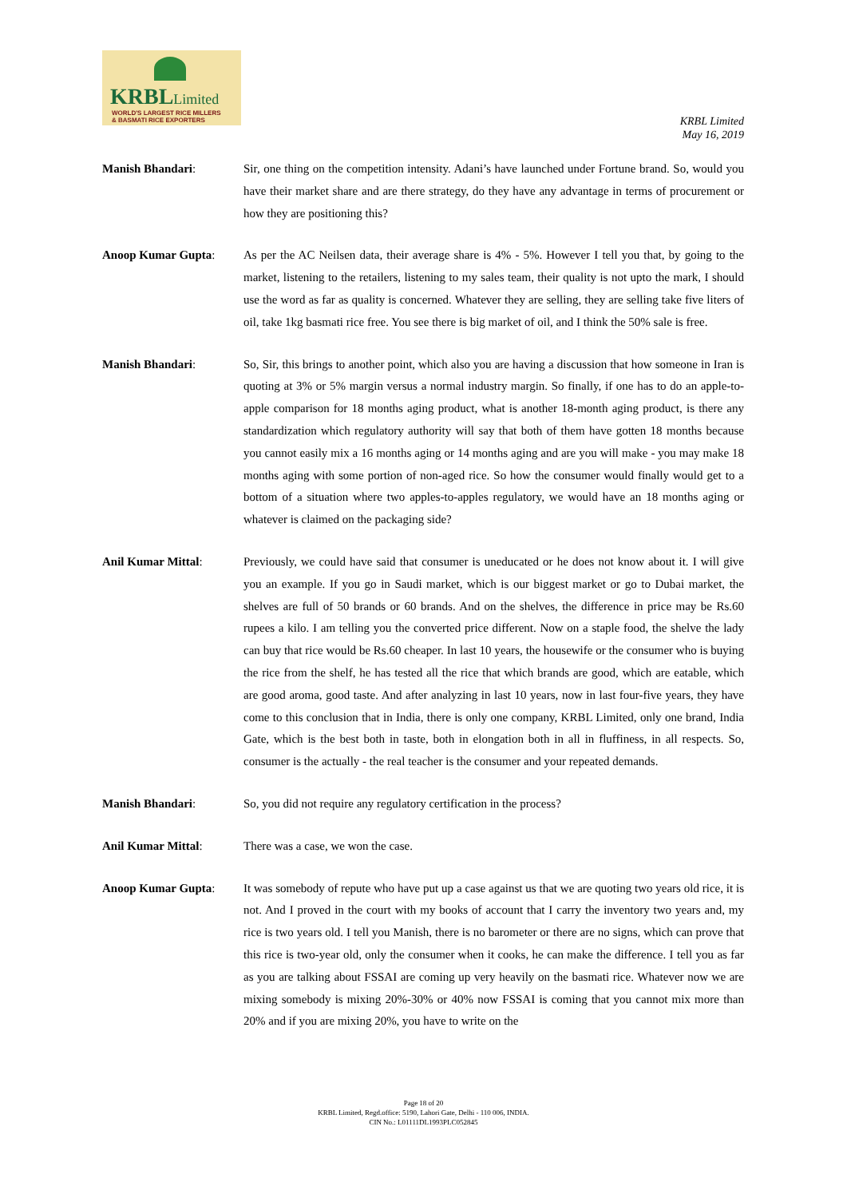KRBLLimited
WORLD'S LARGEST RICE MILLERS
& BASMATI RICE EXPORTERS
KRBL Limited
May 16, 2019
Manish Bhandari: Sir, one thing on the competition intensity. Adani’s have launched under Fortune brand. So, would you have their market share and are there strategy, do they have any advantage in terms of procurement or how they are positioning this?
Anoop Kumar Gupta: As per the AC Neilsen data, their average share is 4% - 5%. However I tell you that, by going to the market, listening to the retailers, listening to my sales team, their quality is not upto the mark, I should use the word as far as quality is concerned. Whatever they are selling, they are selling take five liters of oil, take 1kg basmati rice free. You see there is big market of oil, and I think the 50% sale is free.
Manish Bhandari: So, Sir, this brings to another point, which also you are having a discussion that how someone in Iran is quoting at 3% or 5% margin versus a normal industry margin. So finally, if one has to do an apple-to-apple comparison for 18 months aging product, what is another 18-month aging product, is there any standardization which regulatory authority will say that both of them have gotten 18 months because you cannot easily mix a 16 months aging or 14 months aging and are you will make - you may make 18 months aging with some portion of non-aged rice. So how the consumer would finally would get to a bottom of a situation where two apples-to-apples regulatory, we would have an 18 months aging or whatever is claimed on the packaging side?
Anil Kumar Mittal: Previously, we could have said that consumer is uneducated or he does not know about it. I will give you an example. If you go in Saudi market, which is our biggest market or go to Dubai market, the shelves are full of 50 brands or 60 brands. And on the shelves, the difference in price may be Rs.60 rupees a kilo. I am telling you the converted price different. Now on a staple food, the shelve the lady can buy that rice would be Rs.60 cheaper. In last 10 years, the housewife or the consumer who is buying the rice from the shelf, he has tested all the rice that which brands are good, which are eatable, which are good aroma, good taste. And after analyzing in last 10 years, now in last four-five years, they have come to this conclusion that in India, there is only one company, KRBL Limited, only one brand, India Gate, which is the best both in taste, both in elongation both in all in fluffiness, in all respects. So, consumer is the actually - the real teacher is the consumer and your repeated demands.
Manish Bhandari: So, you did not require any regulatory certification in the process?
Anil Kumar Mittal: There was a case, we won the case.
Anoop Kumar Gupta: It was somebody of repute who have put up a case against us that we are quoting two years old rice, it is not. And I proved in the court with my books of account that I carry the inventory two years and, my rice is two years old. I tell you Manish, there is no barometer or there are no signs, which can prove that this rice is two-year old, only the consumer when it cooks, he can make the difference. I tell you as far as you are talking about FSSAI are coming up very heavily on the basmati rice. Whatever now we are mixing somebody is mixing 20%-30% or 40% now FSSAI is coming that you cannot mix more than 20% and if you are mixing 20%, you have to write on the
Page 18 of 20
KRBL Limited, Regd.office: 5190, Lahori Gate, Delhi - 110 006, INDIA.
CIN No.: L01111DL1993PLC052845